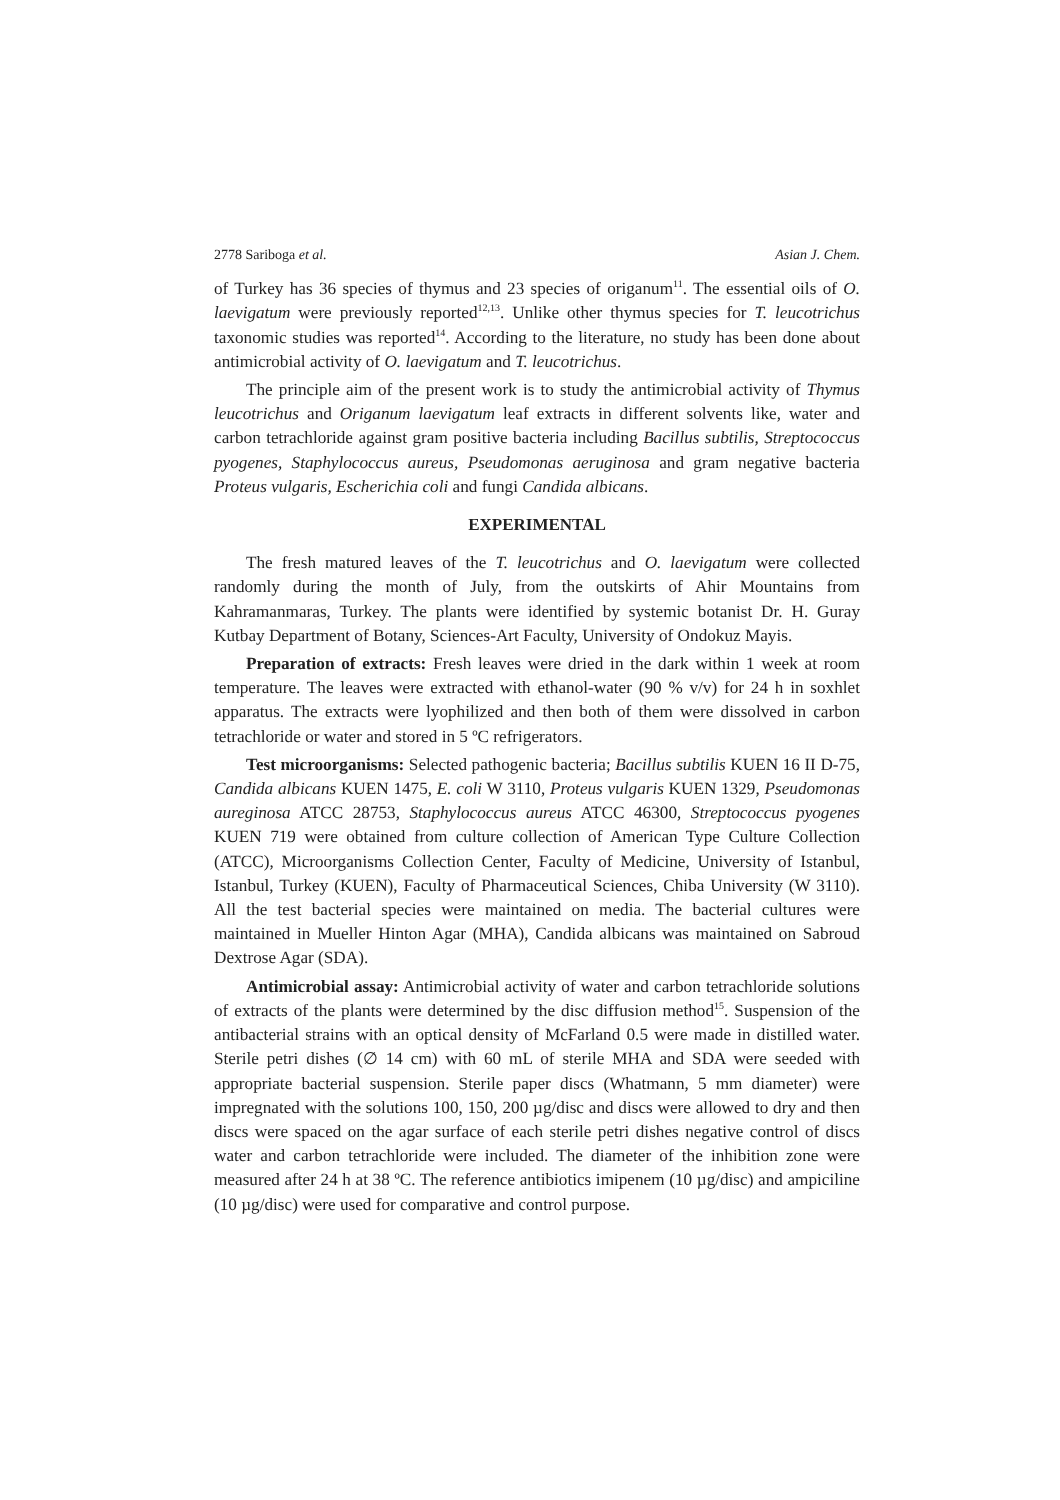2778 Sariboga et al. Asian J. Chem.
of Turkey has 36 species of thymus and 23 species of origanum<sup>11</sup>. The essential oils of O. laevigatum were previously reported<sup>12,13</sup>. Unlike other thymus species for T. leucotrichus taxonomic studies was reported<sup>14</sup>. According to the literature, no study has been done about antimicrobial activity of O. laevigatum and T. leucotrichus.
The principle aim of the present work is to study the antimicrobial activity of Thymus leucotrichus and Origanum laevigatum leaf extracts in different solvents like, water and carbon tetrachloride against gram positive bacteria including Bacillus subtilis, Streptococcus pyogenes, Staphylococcus aureus, Pseudomonas aeruginosa and gram negative bacteria Proteus vulgaris, Escherichia coli and fungi Candida albicans.
EXPERIMENTAL
The fresh matured leaves of the T. leucotrichus and O. laevigatum were collected randomly during the month of July, from the outskirts of Ahir Mountains from Kahramanmaras, Turkey. The plants were identified by systemic botanist Dr. H. Guray Kutbay Department of Botany, Sciences-Art Faculty, University of Ondokuz Mayis.
Preparation of extracts: Fresh leaves were dried in the dark within 1 week at room temperature. The leaves were extracted with ethanol-water (90 % v/v) for 24 h in soxhlet apparatus. The extracts were lyophilized and then both of them were dissolved in carbon tetrachloride or water and stored in 5 ºC refrigerators.
Test microorganisms: Selected pathogenic bacteria; Bacillus subtilis KUEN 16 II D-75, Candida albicans KUEN 1475, E. coli W 3110, Proteus vulgaris KUEN 1329, Pseudomonas aureginosa ATCC 28753, Staphylococcus aureus ATCC 46300, Streptococcus pyogenes KUEN 719 were obtained from culture collection of American Type Culture Collection (ATCC), Microorganisms Collection Center, Faculty of Medicine, University of Istanbul, Istanbul, Turkey (KUEN), Faculty of Pharmaceutical Sciences, Chiba University (W 3110). All the test bacterial species were maintained on media. The bacterial cultures were maintained in Mueller Hinton Agar (MHA), Candida albicans was maintained on Sabroud Dextrose Agar (SDA).
Antimicrobial assay: Antimicrobial activity of water and carbon tetrachloride solutions of extracts of the plants were determined by the disc diffusion method<sup>15</sup>. Suspension of the antibacterial strains with an optical density of McFarland 0.5 were made in distilled water. Sterile petri dishes (∅ 14 cm) with 60 mL of sterile MHA and SDA were seeded with appropriate bacterial suspension. Sterile paper discs (Whatmann, 5 mm diameter) were impregnated with the solutions 100, 150, 200 µg/disc and discs were allowed to dry and then discs were spaced on the agar surface of each sterile petri dishes negative control of discs water and carbon tetrachloride were included. The diameter of the inhibition zone were measured after 24 h at 38 ºC. The reference antibiotics imipenem (10 µg/disc) and ampiciline (10 µg/disc) were used for comparative and control purpose.